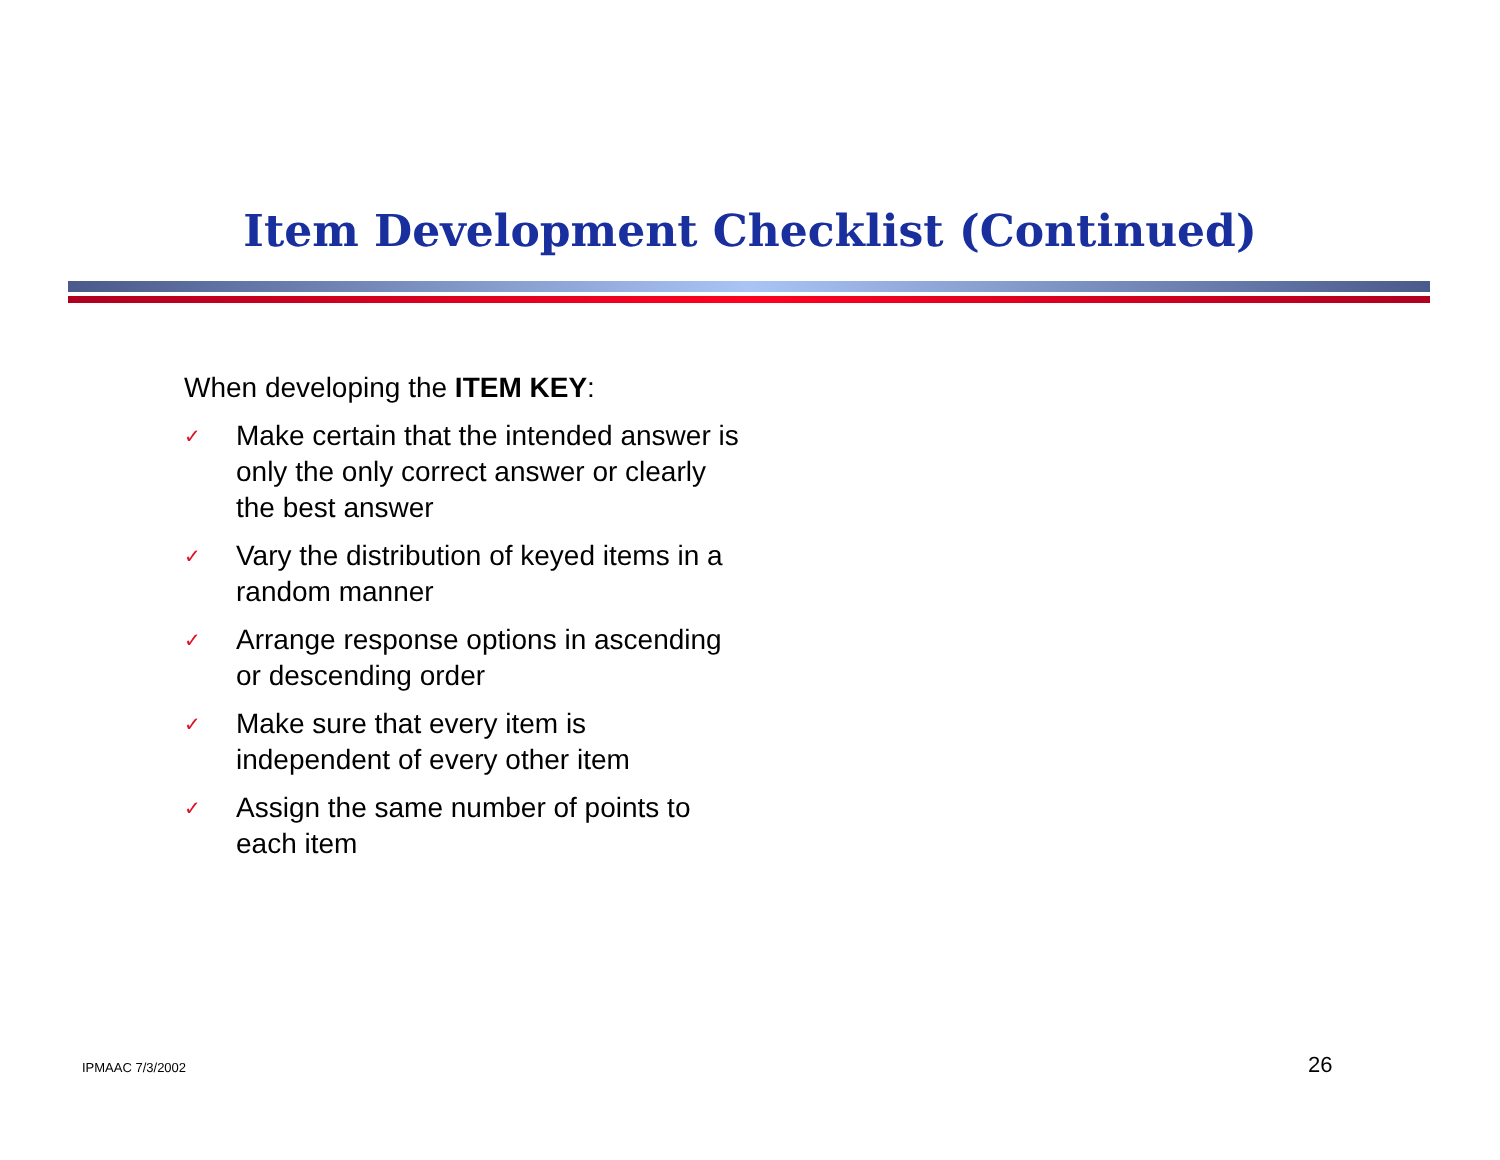Item Development Checklist (Continued)
When developing the ITEM KEY:
✓ Make certain that the intended answer is only the only correct answer or clearly the best answer
✓ Vary the distribution of keyed items in a random manner
✓ Arrange response options in ascending or descending order
✓ Make sure that every item is independent of every other item
✓ Assign the same number of points to each item
IPMAAC 7/3/2002 26